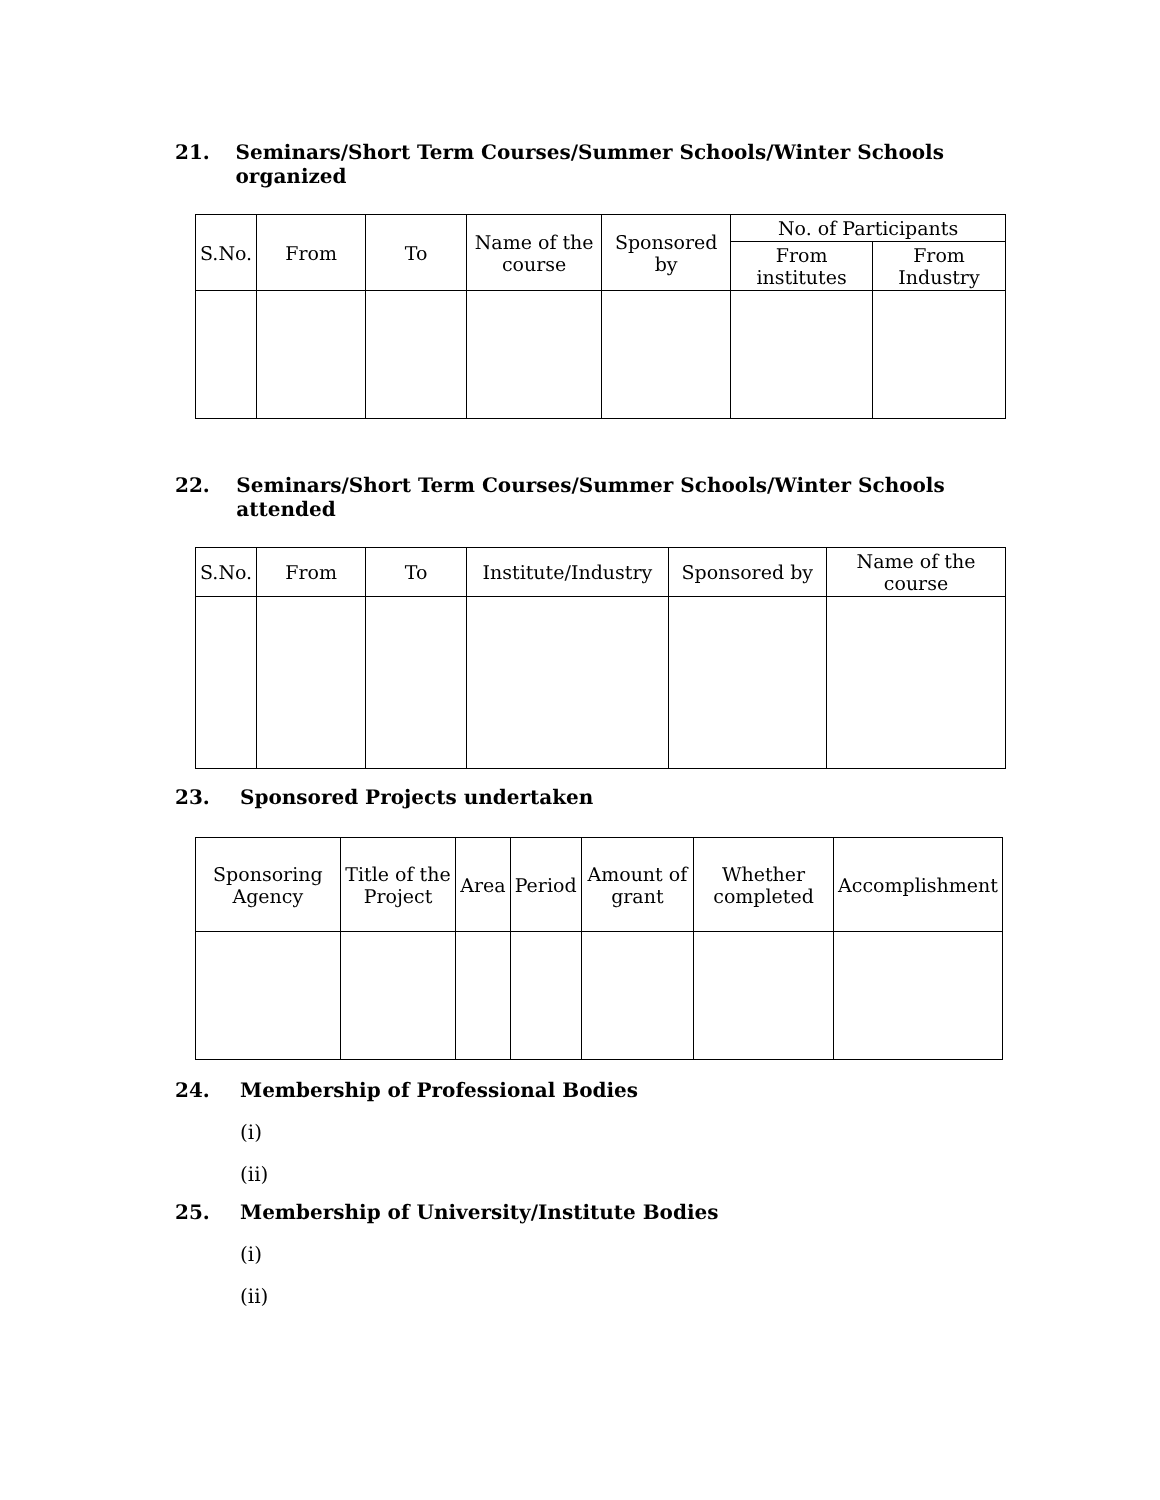21. Seminars/Short Term Courses/Summer Schools/Winter Schools organized
| S.No. | From | To | Name of the course | Sponsored by | No. of Participants | |
| --- | --- | --- | --- | --- | --- | --- |
| | | | | | From institutes | From Industry |
22. Seminars/Short Term Courses/Summer Schools/Winter Schools attended
| S.No. | From | To | Institute/Industry | Sponsored by | Name of the course |
| --- | --- | --- | --- | --- | --- |
23. Sponsored Projects undertaken
| Sponsoring Agency | Title of the Project | Area | Period | Amount of grant | Whether completed | Accomplishment |
| --- | --- | --- | --- | --- | --- | --- |
24. Membership of Professional Bodies
(i)
(ii)
25. Membership of University/Institute Bodies
(i)
(ii)